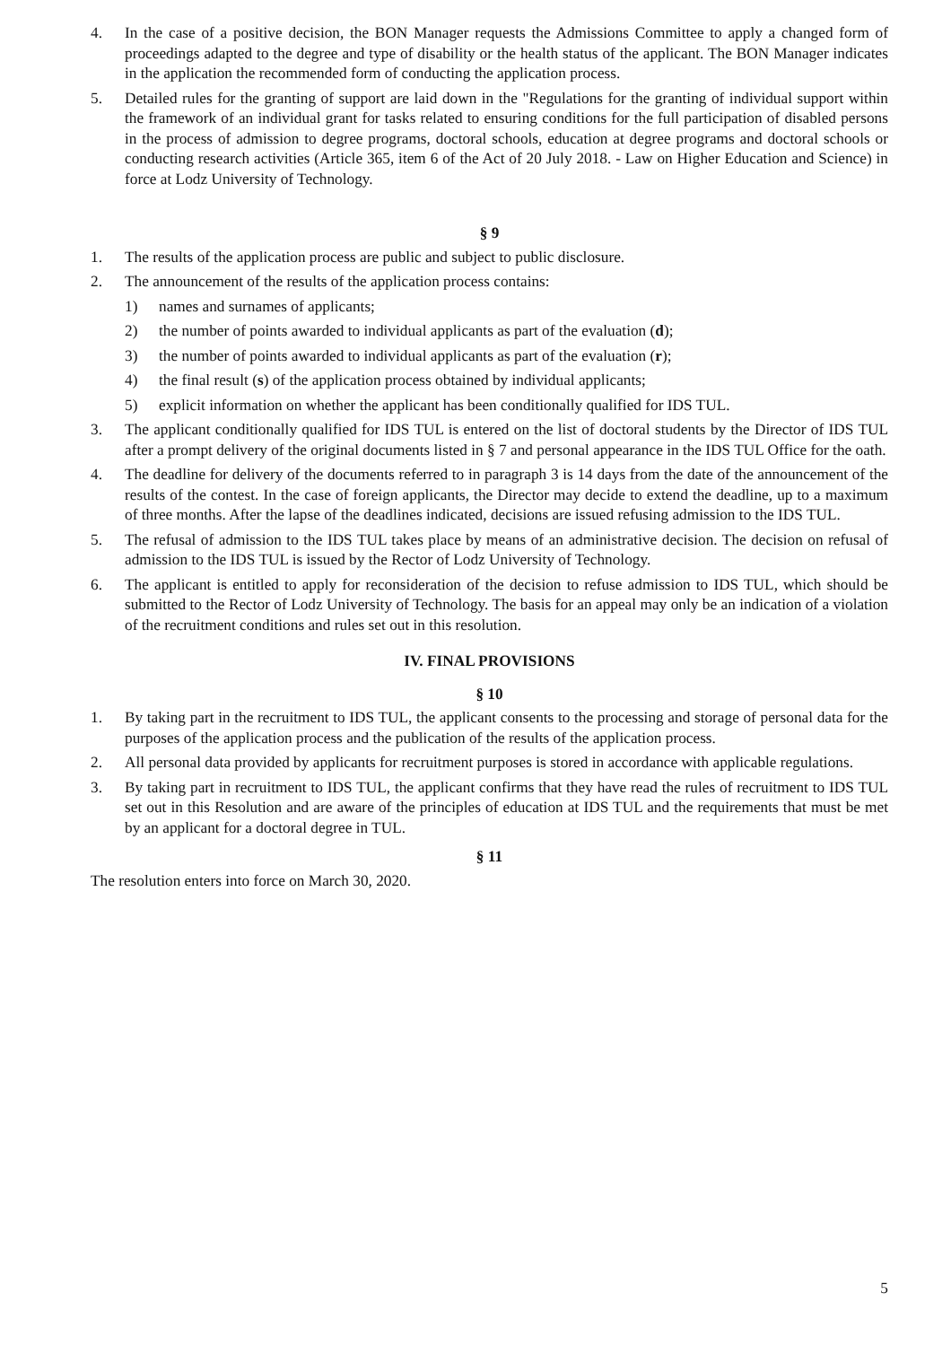4. In the case of a positive decision, the BON Manager requests the Admissions Committee to apply a changed form of proceedings adapted to the degree and type of disability or the health status of the applicant. The BON Manager indicates in the application the recommended form of conducting the application process.
5. Detailed rules for the granting of support are laid down in the "Regulations for the granting of individual support within the framework of an individual grant for tasks related to ensuring conditions for the full participation of disabled persons in the process of admission to degree programs, doctoral schools, education at degree programs and doctoral schools or conducting research activities (Article 365, item 6 of the Act of 20 July 2018. - Law on Higher Education and Science) in force at Lodz University of Technology.
§ 9
1. The results of the application process are public and subject to public disclosure.
2. The announcement of the results of the application process contains:
1) names and surnames of applicants;
2) the number of points awarded to individual applicants as part of the evaluation (d);
3) the number of points awarded to individual applicants as part of the evaluation (r);
4) the final result (s) of the application process obtained by individual applicants;
5) explicit information on whether the applicant has been conditionally qualified for IDS TUL.
3. The applicant conditionally qualified for IDS TUL is entered on the list of doctoral students by the Director of IDS TUL after a prompt delivery of the original documents listed in § 7 and personal appearance in the IDS TUL Office for the oath.
4. The deadline for delivery of the documents referred to in paragraph 3 is 14 days from the date of the announcement of the results of the contest. In the case of foreign applicants, the Director may decide to extend the deadline, up to a maximum of three months. After the lapse of the deadlines indicated, decisions are issued refusing admission to the IDS TUL.
5. The refusal of admission to the IDS TUL takes place by means of an administrative decision. The decision on refusal of admission to the IDS TUL is issued by the Rector of Lodz University of Technology.
6. The applicant is entitled to apply for reconsideration of the decision to refuse admission to IDS TUL, which should be submitted to the Rector of Lodz University of Technology. The basis for an appeal may only be an indication of a violation of the recruitment conditions and rules set out in this resolution.
IV. FINAL PROVISIONS
§ 10
1. By taking part in the recruitment to IDS TUL, the applicant consents to the processing and storage of personal data for the purposes of the application process and the publication of the results of the application process.
2. All personal data provided by applicants for recruitment purposes is stored in accordance with applicable regulations.
3. By taking part in recruitment to IDS TUL, the applicant confirms that they have read the rules of recruitment to IDS TUL set out in this Resolution and are aware of the principles of education at IDS TUL and the requirements that must be met by an applicant for a doctoral degree in TUL.
§ 11
The resolution enters into force on March 30, 2020.
5